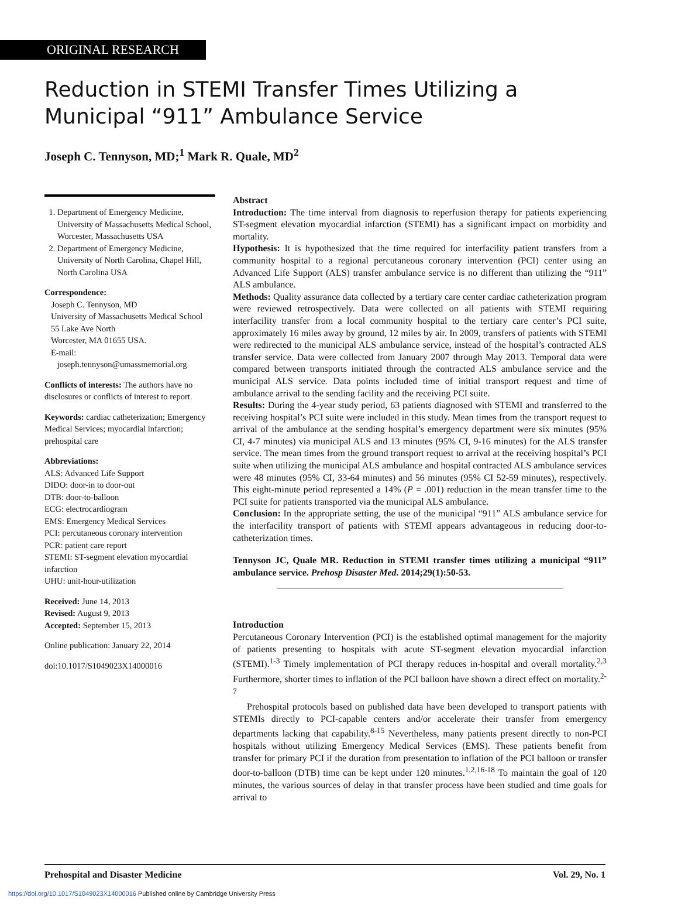ORIGINAL RESEARCH
Reduction in STEMI Transfer Times Utilizing a
Municipal “911” Ambulance Service
Joseph C. Tennyson, MD;<sup>1</sup> Mark R. Quale, MD<sup>2</sup>
1. Department of Emergency Medicine, University of Massachusetts Medical School, Worcester, Massachusetts USA
2. Department of Emergency Medicine, University of North Carolina, Chapel Hill, North Carolina USA
Correspondence:
Joseph C. Tennyson, MD
University of Massachusetts Medical School
55 Lake Ave North
Worcester, MA 01655 USA.
E-mail:
joseph.tennyson@umassmemorial.org
Conflicts of interests: The authors have no disclosures or conflicts of interest to report.
Keywords: cardiac catheterization; Emergency Medical Services; myocardial infarction; prehospital care
Abbreviations:
ALS: Advanced Life Support
DIDO: door-in to door-out
DTB: door-to-balloon
ECG: electrocardiogram
EMS: Emergency Medical Services
PCI: percutaneous coronary intervention
PCR: patient care report
STEMI: ST-segment elevation myocardial infarction
UHU: unit-hour-utilization
Received: June 14, 2013
Revised: August 9, 2013
Accepted: September 15, 2013
Online publication: January 22, 2014
doi:10.1017/S1049023X14000016
Abstract
Introduction: The time interval from diagnosis to reperfusion therapy for patients experiencing ST-segment elevation myocardial infarction (STEMI) has a significant impact on morbidity and mortality.
Hypothesis: It is hypothesized that the time required for interfacility patient transfers from a community hospital to a regional percutaneous coronary intervention (PCI) center using an Advanced Life Support (ALS) transfer ambulance service is no different than utilizing the “911” ALS ambulance.
Methods: Quality assurance data collected by a tertiary care center cardiac catheterization program were reviewed retrospectively. Data were collected on all patients with STEMI requiring interfacility transfer from a local community hospital to the tertiary care center’s PCI suite, approximately 16 miles away by ground, 12 miles by air. In 2009, transfers of patients with STEMI were redirected to the municipal ALS ambulance service, instead of the hospital’s contracted ALS transfer service. Data were collected from January 2007 through May 2013. Temporal data were compared between transports initiated through the contracted ALS ambulance service and the municipal ALS service. Data points included time of initial transport request and time of ambulance arrival to the sending facility and the receiving PCI suite.
Results: During the 4-year study period, 63 patients diagnosed with STEMI and transferred to the receiving hospital’s PCI suite were included in this study. Mean times from the transport request to arrival of the ambulance at the sending hospital’s emergency department were six minutes (95% CI, 4-7 minutes) via municipal ALS and 13 minutes (95% CI, 9-16 minutes) for the ALS transfer service. The mean times from the ground transport request to arrival at the receiving hospital’s PCI suite when utilizing the municipal ALS ambulance and hospital contracted ALS ambulance services were 48 minutes (95% CI, 33-64 minutes) and 56 minutes (95% CI 52-59 minutes), respectively. This eight-minute period represented a 14% (P = .001) reduction in the mean transfer time to the PCI suite for patients transported via the municipal ALS ambulance.
Conclusion: In the appropriate setting, the use of the municipal “911” ALS ambulance service for the interfacility transport of patients with STEMI appears advantageous in reducing door-to-catheterization times.
Tennyson JC, Quale MR. Reduction in STEMI transfer times utilizing a municipal “911” ambulance service. Prehosp Disaster Med. 2014;29(1):50-53.
Introduction
Percutaneous Coronary Intervention (PCI) is the established optimal management for the majority of patients presenting to hospitals with acute ST-segment elevation myocardial infarction (STEMI).<sup>1-3</sup> Timely implementation of PCI therapy reduces in-hospital and overall mortality.<sup>2,3</sup> Furthermore, shorter times to inflation of the PCI balloon have shown a direct effect on mortality.<sup>2-7</sup>
Prehospital protocols based on published data have been developed to transport patients with STEMIs directly to PCI-capable centers and/or accelerate their transfer from emergency departments lacking that capability.<sup>8-15</sup> Nevertheless, many patients present directly to non-PCI hospitals without utilizing Emergency Medical Services (EMS). These patients benefit from transfer for primary PCI if the duration from presentation to inflation of the PCI balloon or transfer door-to-balloon (DTB) time can be kept under 120 minutes.<sup>1,2,16-18</sup> To maintain the goal of 120 minutes, the various sources of delay in that transfer process have been studied and time goals for arrival to
Prehospital and Disaster Medicine Vol. 29, No. 1
https://doi.org/10.1017/S1049023X14000016 Published online by Cambridge University Press